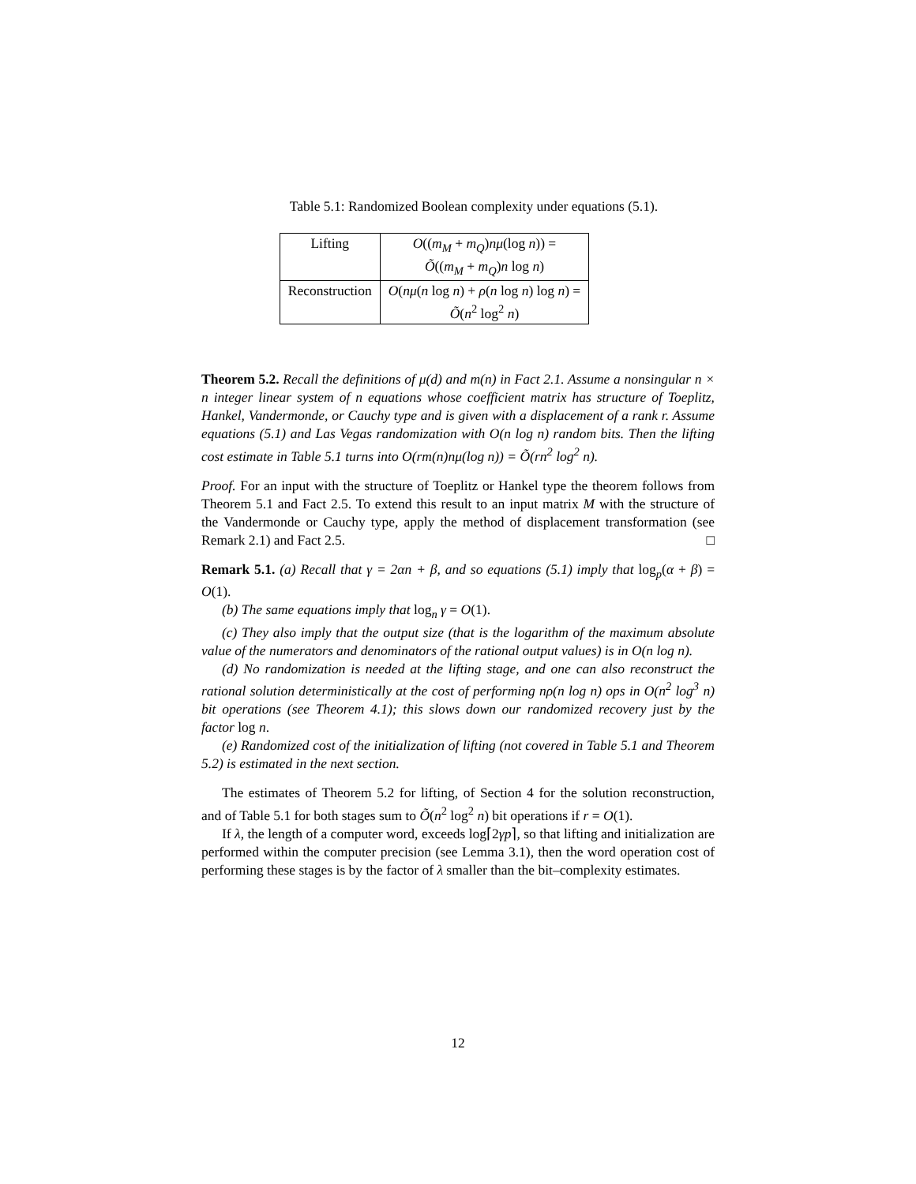Table 5.1: Randomized Boolean complexity under equations (5.1).
| Lifting | O (( m<sub>M</sub> + m<sub>Q</sub> ) nμ (log n )) = Õ (( m<sub>M</sub> + m<sub>Q</sub> ) n log n ) |
| Reconstruction | O ( nμ ( n log n ) + ρ ( n log n ) log n ) = Õ ( n<sup>2</sup> log<sup>2</sup> n ) |
Theorem 5.2. Recall the definitions of μ(d) and m(n) in Fact 2.1. Assume a nonsingular n × n integer linear system of n equations whose coefficient matrix has structure of Toeplitz, Hankel, Vandermonde, or Cauchy type and is given with a displacement of a rank r. Assume equations (5.1) and Las Vegas randomization with O(n log n) random bits. Then the lifting cost estimate in Table 5.1 turns into O(rm(n)nμ(log n)) = Õ(rn<sup>2</sup> log<sup>2</sup> n).
Proof. For an input with the structure of Toeplitz or Hankel type the theorem follows from Theorem 5.1 and Fact 2.5. To extend this result to an input matrix M with the structure of the Vandermonde or Cauchy type, apply the method of displacement transformation (see Remark 2.1) and Fact 2.5. □
Remark 5.1. (a) Recall that γ = 2αn + β, and so equations (5.1) imply that log<sub>p</sub>(α + β) = O(1).
(b) The same equations imply that log<sub>n</sub> γ = O(1).
(c) They also imply that the output size (that is the logarithm of the maximum absolute value of the numerators and denominators of the rational output values) is in O(n log n).
(d) No randomization is needed at the lifting stage, and one can also reconstruct the rational solution deterministically at the cost of performing nρ(n log n) ops in O(n<sup>2</sup> log<sup>3</sup> n) bit operations (see Theorem 4.1); this slows down our randomized recovery just by the factor log n.
(e) Randomized cost of the initialization of lifting (not covered in Table 5.1 and Theorem 5.2) is estimated in the next section.
The estimates of Theorem 5.2 for lifting, of Section 4 for the solution reconstruction, and of Table 5.1 for both stages sum to Õ(n<sup>2</sup> log<sup>2</sup> n) bit operations if r = O(1).
If λ, the length of a computer word, exceeds log⌈2γp⌉, so that lifting and initialization are performed within the computer precision (see Lemma 3.1), then the word operation cost of performing these stages is by the factor of λ smaller than the bit–complexity estimates.
12